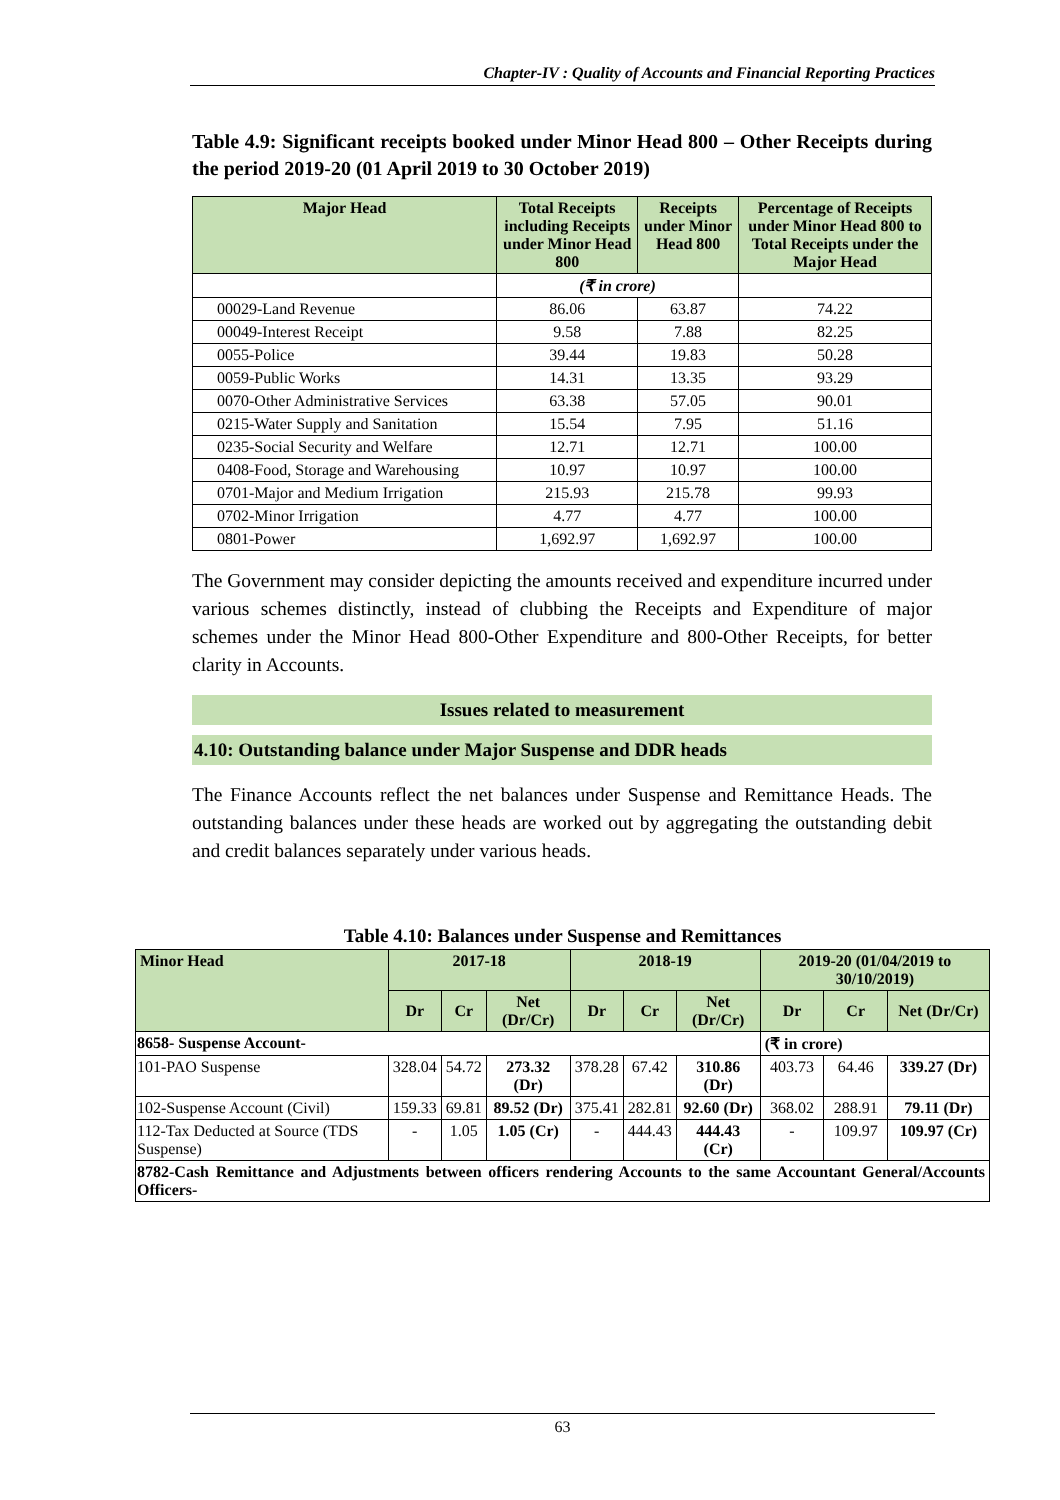Chapter-IV : Quality of Accounts and Financial Reporting Practices
Table 4.9: Significant receipts booked under Minor Head 800 – Other Receipts during the period 2019-20 (01 April 2019 to 30 October 2019)
| Major Head | Total Receipts including Receipts under Minor Head 800 | Receipts under Minor Head 800 | Percentage of Receipts under Minor Head 800 to Total Receipts under the Major Head |
| --- | --- | --- | --- |
| | (₹ in crore) | | |
| 00029-Land Revenue | 86.06 | 63.87 | 74.22 |
| 00049-Interest Receipt | 9.58 | 7.88 | 82.25 |
| 0055-Police | 39.44 | 19.83 | 50.28 |
| 0059-Public Works | 14.31 | 13.35 | 93.29 |
| 0070-Other Administrative Services | 63.38 | 57.05 | 90.01 |
| 0215-Water Supply and Sanitation | 15.54 | 7.95 | 51.16 |
| 0235-Social Security and Welfare | 12.71 | 12.71 | 100.00 |
| 0408-Food, Storage and Warehousing | 10.97 | 10.97 | 100.00 |
| 0701-Major and Medium Irrigation | 215.93 | 215.78 | 99.93 |
| 0702-Minor Irrigation | 4.77 | 4.77 | 100.00 |
| 0801-Power | 1,692.97 | 1,692.97 | 100.00 |
The Government may consider depicting the amounts received and expenditure incurred under various schemes distinctly, instead of clubbing the Receipts and Expenditure of major schemes under the Minor Head 800-Other Expenditure and 800-Other Receipts, for better clarity in Accounts.
Issues related to measurement
4.10: Outstanding balance under Major Suspense and DDR heads
The Finance Accounts reflect the net balances under Suspense and Remittance Heads. The outstanding balances under these heads are worked out by aggregating the outstanding debit and credit balances separately under various heads.
Table 4.10: Balances under Suspense and Remittances
| Minor Head | 2017-18 | | | 2018-19 | | | 2019-20 (01/04/2019 to 30/10/2019) | | |
| --- | --- | --- | --- | --- | --- | --- | --- | --- | --- |
| | Dr | Cr | Net (Dr/Cr) | Dr | Cr | Net (Dr/Cr) | Dr | Cr | Net (Dr/Cr) |
| 8658- Suspense Account- | | | | | | | (₹ in crore) | | |
| 101-PAO Suspense | 328.04 | 54.72 | 273.32 (Dr) | 378.28 | 67.42 | 310.86 (Dr) | 403.73 | 64.46 | 339.27 (Dr) |
| 102-Suspense Account (Civil) | 159.33 | 69.81 | 89.52 (Dr) | 375.41 | 282.81 | 92.60 (Dr) | 368.02 | 288.91 | 79.11 (Dr) |
| 112-Tax Deducted at Source (TDS Suspense) | - | 1.05 | 1.05 (Cr) | - | 444.43 | 444.43 (Cr) | - | 109.97 | 109.97 (Cr) |
| 8782-Cash Remittance and Adjustments between officers rendering Accounts to the same Accountant General/Accounts Officers- | | | | | | | | | |
63